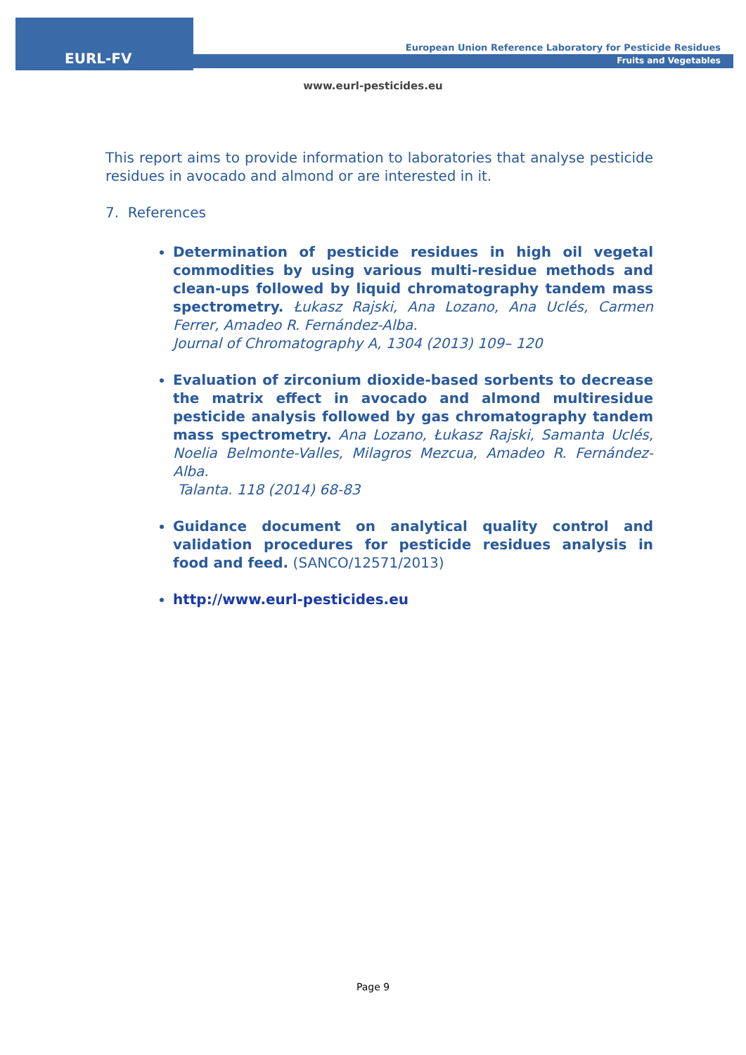EURL-FV
European Union Reference Laboratory for Pesticide Residues
Fruits and Vegetables
www.eurl-pesticides.eu
This report aims to provide information to laboratories that analyse pesticide residues in avocado and almond or are interested in it.
7. References
Determination of pesticide residues in high oil vegetal commodities by using various multi-residue methods and clean-ups followed by liquid chromatography tandem mass spectrometry. Łukasz Rajski, Ana Lozano, Ana Uclés, Carmen Ferrer, Amadeo R. Fernández-Alba.
Journal of Chromatography A, 1304 (2013) 109– 120
Evaluation of zirconium dioxide-based sorbents to decrease the matrix effect in avocado and almond multiresidue pesticide analysis followed by gas chromatography tandem mass spectrometry. Ana Lozano, Łukasz Rajski, Samanta Uclés, Noelia Belmonte-Valles, Milagros Mezcua, Amadeo R. Fernández-Alba.
Talanta. 118 (2014) 68-83
Guidance document on analytical quality control and validation procedures for pesticide residues analysis in food and feed. (SANCO/12571/2013)
http://www.eurl-pesticides.eu
Page 9